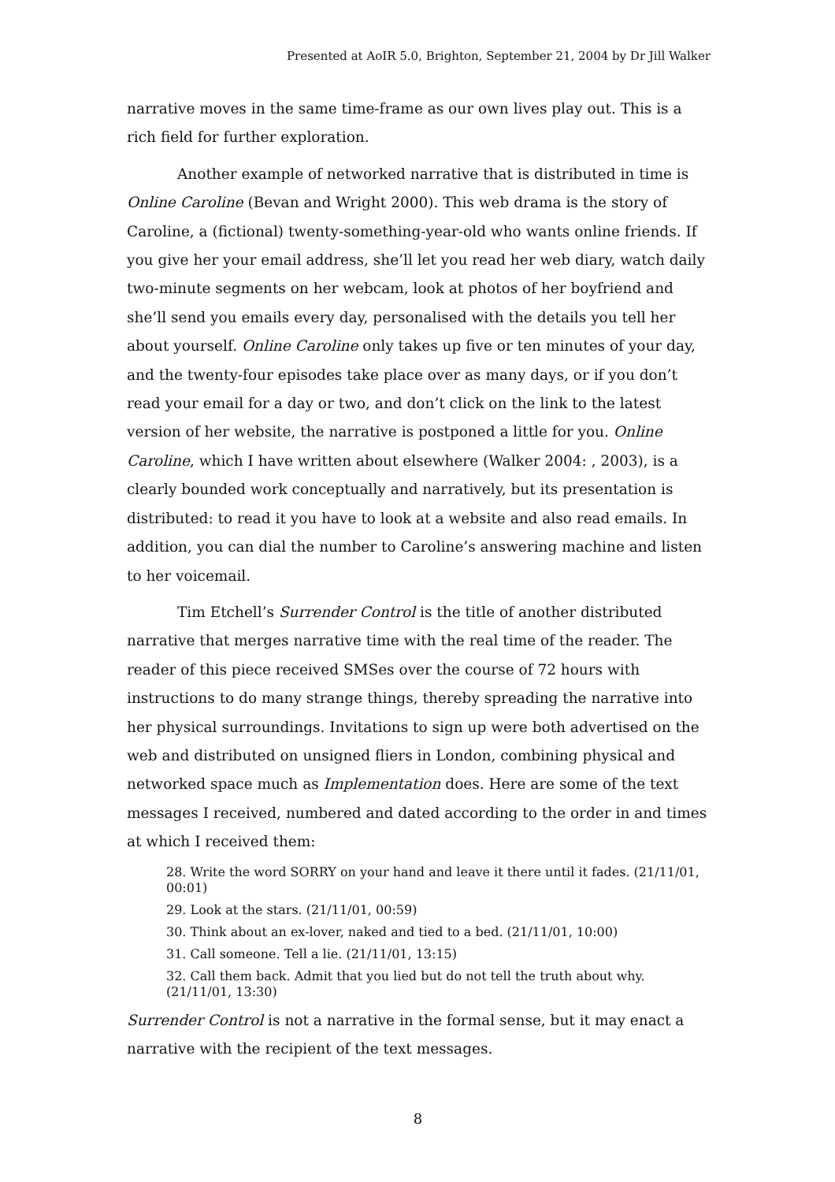Presented at AoIR 5.0, Brighton, September 21, 2004 by Dr Jill Walker
narrative moves in the same time-frame as our own lives play out. This is a rich field for further exploration.
Another example of networked narrative that is distributed in time is Online Caroline (Bevan and Wright 2000). This web drama is the story of Caroline, a (fictional) twenty-something-year-old who wants online friends. If you give her your email address, she’ll let you read her web diary, watch daily two-minute segments on her webcam, look at photos of her boyfriend and she’ll send you emails every day, personalised with the details you tell her about yourself. Online Caroline only takes up five or ten minutes of your day, and the twenty-four episodes take place over as many days, or if you don’t read your email for a day or two, and don’t click on the link to the latest version of her website, the narrative is postponed a little for you. Online Caroline, which I have written about elsewhere (Walker 2004: , 2003), is a clearly bounded work conceptually and narratively, but its presentation is distributed: to read it you have to look at a website and also read emails. In addition, you can dial the number to Caroline’s answering machine and listen to her voicemail.
Tim Etchell’s Surrender Control is the title of another distributed narrative that merges narrative time with the real time of the reader. The reader of this piece received SMSes over the course of 72 hours with instructions to do many strange things, thereby spreading the narrative into her physical surroundings. Invitations to sign up were both advertised on the web and distributed on unsigned fliers in London, combining physical and networked space much as Implementation does. Here are some of the text messages I received, numbered and dated according to the order in and times at which I received them:
28. Write the word SORRY on your hand and leave it there until it fades. (21/11/01, 00:01)
29. Look at the stars. (21/11/01, 00:59)
30. Think about an ex-lover, naked and tied to a bed. (21/11/01, 10:00)
31. Call someone. Tell a lie. (21/11/01, 13:15)
32. Call them back. Admit that you lied but do not tell the truth about why. (21/11/01, 13:30)
Surrender Control is not a narrative in the formal sense, but it may enact a narrative with the recipient of the text messages.
8